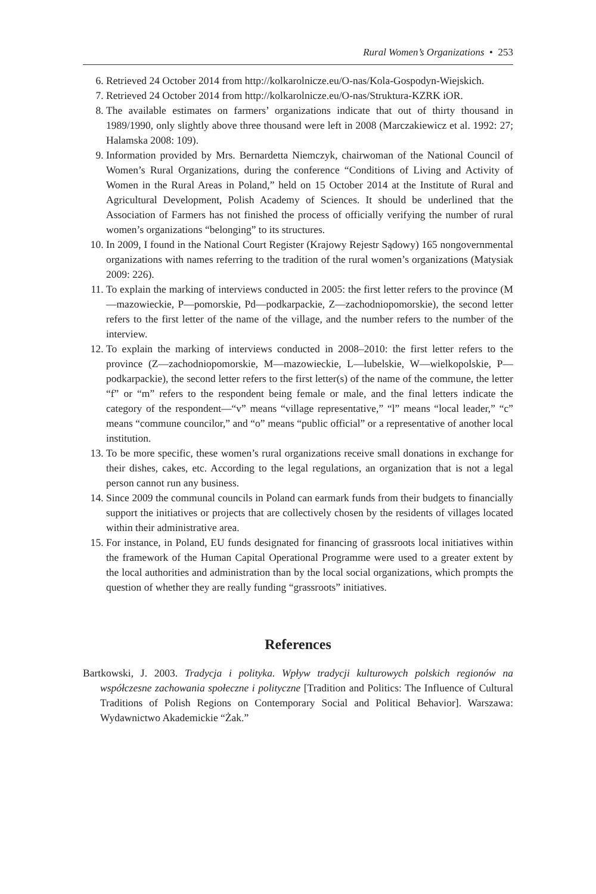Rural Women’s Organizations • 253
6. Retrieved 24 October 2014 from http://kolkarolnicze.eu/O-nas/Kola-Gospodyn-Wiejskich.
7. Retrieved 24 October 2014 from http://kolkarolnicze.eu/O-nas/Struktura-KZRK iOR.
8. The available estimates on farmers’ organizations indicate that out of thirty thousand in 1989/1990, only slightly above three thousand were left in 2008 (Marczakiewicz et al. 1992: 27; Halamska 2008: 109).
9. Information provided by Mrs. Bernardetta Niemczyk, chairwoman of the National Council of Women’s Rural Organizations, during the conference “Conditions of Living and Activity of Women in the Rural Areas in Poland,” held on 15 October 2014 at the Institute of Rural and Agricultural Development, Polish Academy of Sciences. It should be underlined that the Association of Farmers has not finished the process of officially verifying the number of rural women’s organizations “belonging” to its structures.
10. In 2009, I found in the National Court Register (Krajowy Rejestr Sądowy) 165 nongovernmental organizations with names referring to the tradition of the rural women’s organizations (Matysiak 2009: 226).
11. To explain the marking of interviews conducted in 2005: the first letter refers to the province (M—mazowieckie, P—pomorskie, Pd—podkarpackie, Z—zachodniopomorskie), the second letter refers to the first letter of the name of the village, and the number refers to the number of the interview.
12. To explain the marking of interviews conducted in 2008–2010: the first letter refers to the province (Z—zachodniopomorskie, M—mazowieckie, L—lubelskie, W—wielkopolskie, P—podkarpackie), the second letter refers to the first letter(s) of the name of the commune, the letter “f” or “m” refers to the respondent being female or male, and the final letters indicate the category of the respondent—“v” means “village representative,” “l” means “local leader,” “c” means “commune councilor,” and “o” means “public official” or a representative of another local institution.
13. To be more specific, these women’s rural organizations receive small donations in exchange for their dishes, cakes, etc. According to the legal regulations, an organization that is not a legal person cannot run any business.
14. Since 2009 the communal councils in Poland can earmark funds from their budgets to financially support the initiatives or projects that are collectively chosen by the residents of villages located within their administrative area.
15. For instance, in Poland, EU funds designated for financing of grassroots local initiatives within the framework of the Human Capital Operational Programme were used to a greater extent by the local authorities and administration than by the local social organizations, which prompts the question of whether they are really funding “grassroots” initiatives.
References
Bartkowski, J. 2003. Tradycja i polityka. Wpływ tradycji kulturowych polskich regionów na współczesne zachowania społeczne i polityczne [Tradition and Politics: The Influence of Cultural Traditions of Polish Regions on Contemporary Social and Political Behavior]. Warszawa: Wydawnictwo Akademickie “Żak.”